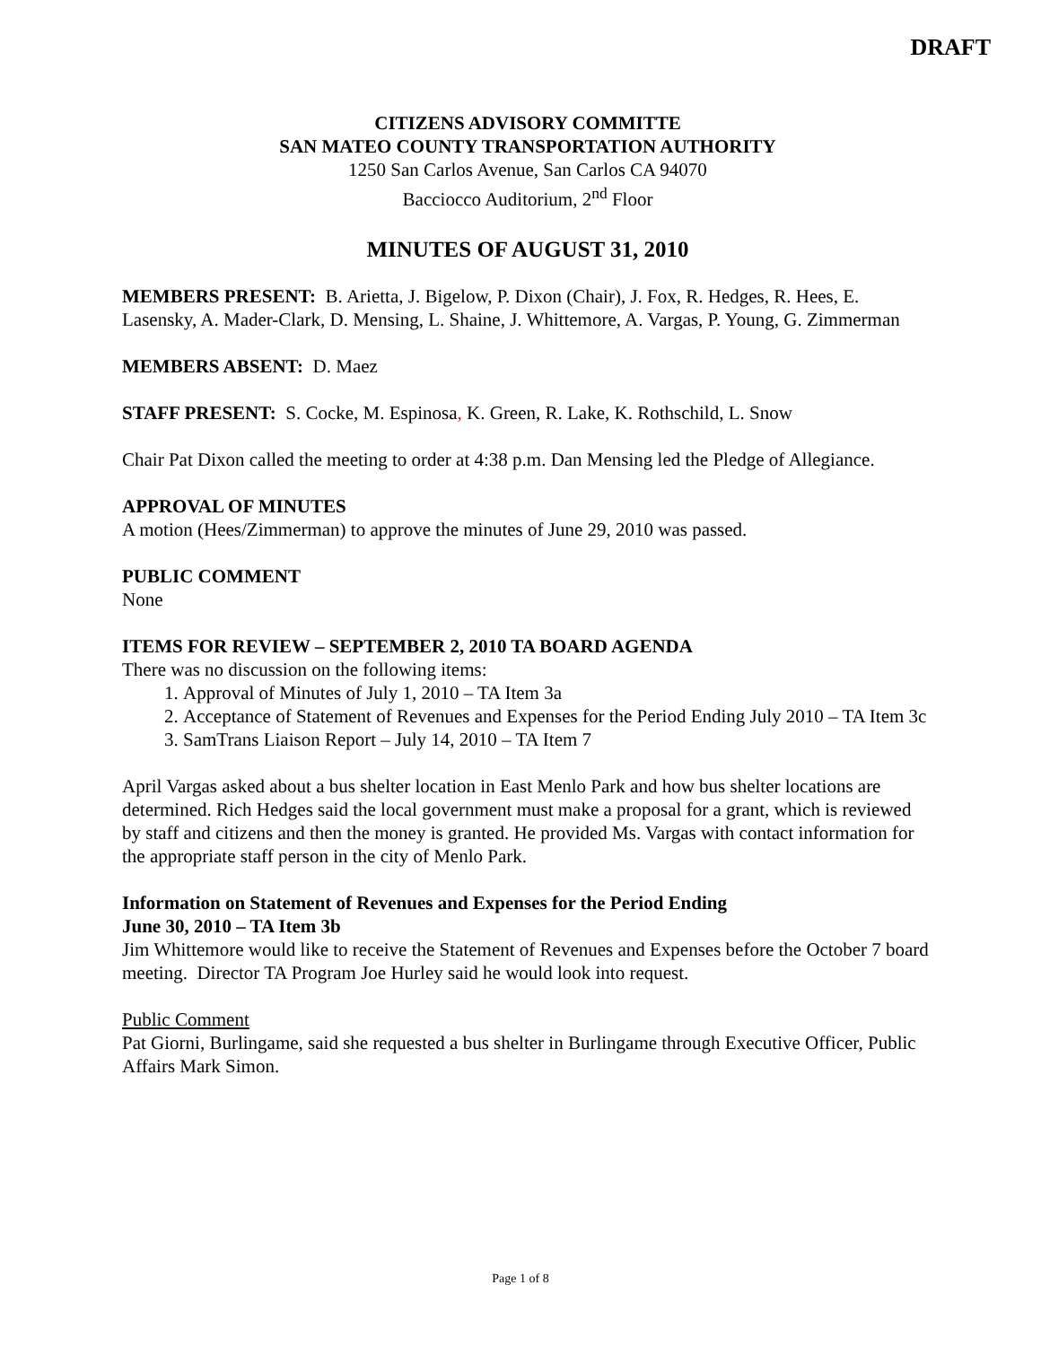DRAFT
CITIZENS ADVISORY COMMITTE
SAN MATEO COUNTY TRANSPORTATION AUTHORITY
1250 San Carlos Avenue, San Carlos CA 94070
Bacciocco Auditorium, 2<sup>nd</sup> Floor
MINUTES OF AUGUST 31, 2010
MEMBERS PRESENT: B. Arietta, J. Bigelow, P. Dixon (Chair), J. Fox, R. Hedges, R. Hees, E. Lasensky, A. Mader-Clark, D. Mensing, L. Shaine, J. Whittemore, A. Vargas, P. Young, G. Zimmerman
MEMBERS ABSENT: D. Maez
STAFF PRESENT: S. Cocke, M. Espinosa, K. Green, R. Lake, K. Rothschild, L. Snow
Chair Pat Dixon called the meeting to order at 4:38 p.m. Dan Mensing led the Pledge of Allegiance.
APPROVAL OF MINUTES
A motion (Hees/Zimmerman) to approve the minutes of June 29, 2010 was passed.
PUBLIC COMMENT
None
ITEMS FOR REVIEW – SEPTEMBER 2, 2010 TA BOARD AGENDA
There was no discussion on the following items:
1. Approval of Minutes of July 1, 2010 – TA Item 3a
2. Acceptance of Statement of Revenues and Expenses for the Period Ending July 2010 – TA Item 3c
3. SamTrans Liaison Report – July 14, 2010 – TA Item 7
April Vargas asked about a bus shelter location in East Menlo Park and how bus shelter locations are determined. Rich Hedges said the local government must make a proposal for a grant, which is reviewed by staff and citizens and then the money is granted. He provided Ms. Vargas with contact information for the appropriate staff person in the city of Menlo Park.
Information on Statement of Revenues and Expenses for the Period Ending
June 30, 2010 – TA Item 3b
Jim Whittemore would like to receive the Statement of Revenues and Expenses before the October 7 board meeting. Director TA Program Joe Hurley said he would look into request.
Public Comment
Pat Giorni, Burlingame, said she requested a bus shelter in Burlingame through Executive Officer, Public Affairs Mark Simon.
Page 1 of 8